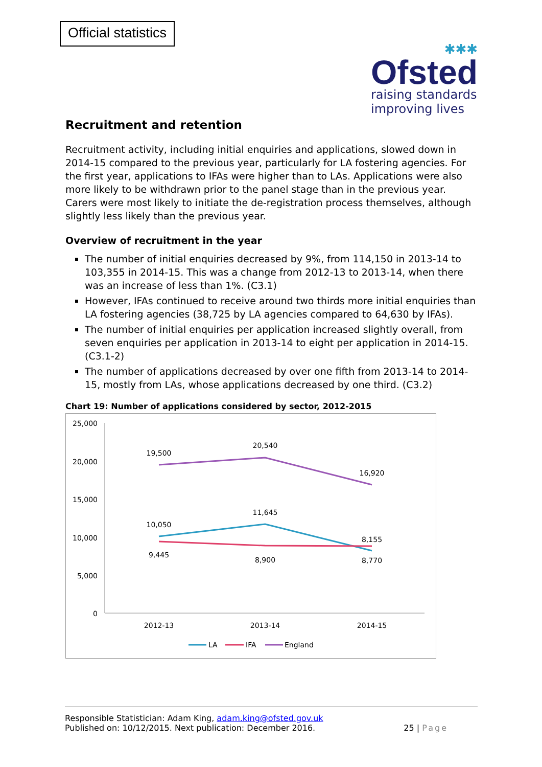Official statistics
✱✱✱
Ofsted
raising standards
improving lives
Recruitment and retention
Recruitment activity, including initial enquiries and applications, slowed down in 2014-15 compared to the previous year, particularly for LA fostering agencies. For the first year, applications to IFAs were higher than to LAs. Applications were also more likely to be withdrawn prior to the panel stage than in the previous year. Carers were most likely to initiate the de-registration process themselves, although slightly less likely than the previous year.
Overview of recruitment in the year
The number of initial enquiries decreased by 9%, from 114,150 in 2013-14 to 103,355 in 2014-15. This was a change from 2012-13 to 2013-14, when there was an increase of less than 1%. (C3.1)
However, IFAs continued to receive around two thirds more initial enquiries than LA fostering agencies (38,725 by LA agencies compared to 64,630 by IFAs).
The number of initial enquiries per application increased slightly overall, from seven enquiries per application in 2013-14 to eight per application in 2014-15. (C3.1-2)
The number of applications decreased by over one fifth from 2013-14 to 2014-15, mostly from LAs, whose applications decreased by one third. (C3.2)
Chart 19: Number of applications considered by sector, 2012-2015
25,000
20,000
15,000
10,000
5,000
0
2012-13
2013-14
2014-15
19,500
20,540
16,920
10,050
11,645
8,155
9,445
8,900
8,770
LA
IFA
England
Responsible Statistician: Adam King, adam.king@ofsted.gov.uk
Published on: 10/12/2015. Next publication: December 2016.
25 | Page